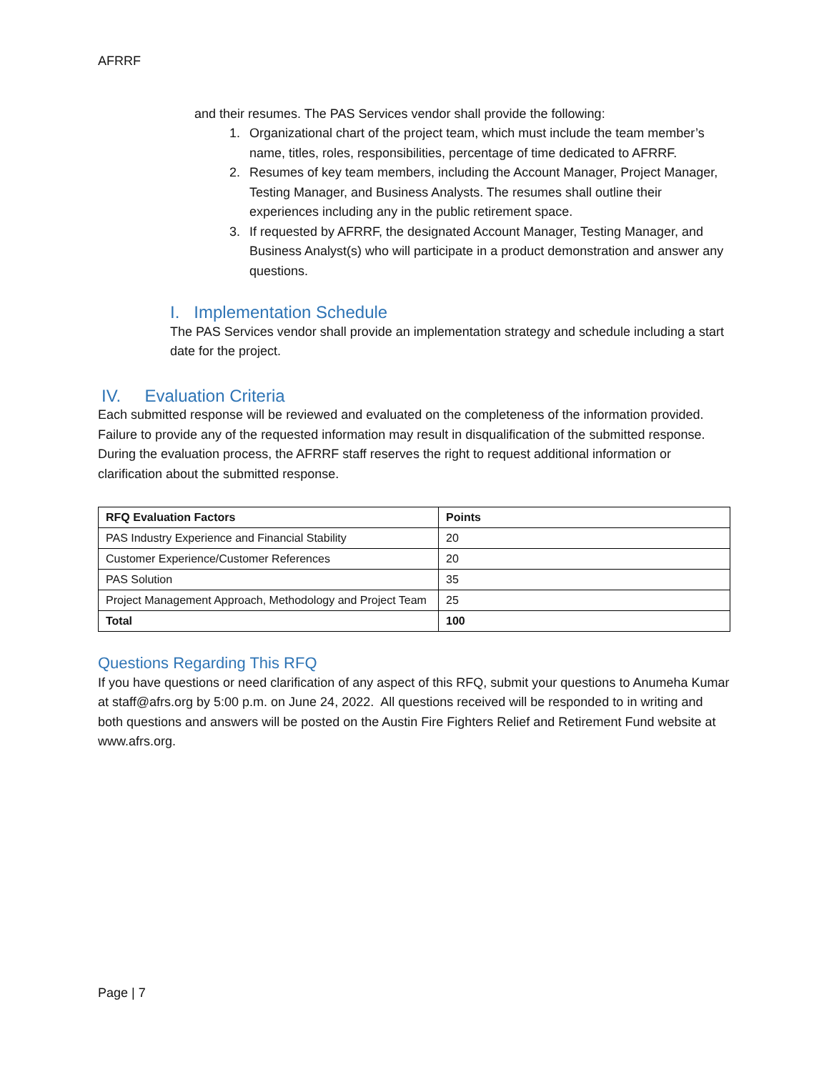AFRRF
and their resumes. The PAS Services vendor shall provide the following:
1. Organizational chart of the project team, which must include the team member’s name, titles, roles, responsibilities, percentage of time dedicated to AFRRF.
2. Resumes of key team members, including the Account Manager, Project Manager, Testing Manager, and Business Analysts. The resumes shall outline their experiences including any in the public retirement space.
3. If requested by AFRRF, the designated Account Manager, Testing Manager, and Business Analyst(s) who will participate in a product demonstration and answer any questions.
I. Implementation Schedule
The PAS Services vendor shall provide an implementation strategy and schedule including a start date for the project.
IV. Evaluation Criteria
Each submitted response will be reviewed and evaluated on the completeness of the information provided. Failure to provide any of the requested information may result in disqualification of the submitted response. During the evaluation process, the AFRRF staff reserves the right to request additional information or clarification about the submitted response.
| RFQ Evaluation Factors | Points |
| --- | --- |
| PAS Industry Experience and Financial Stability | 20 |
| Customer Experience/Customer References | 20 |
| PAS Solution | 35 |
| Project Management Approach, Methodology and Project Team | 25 |
| Total | 100 |
Questions Regarding This RFQ
If you have questions or need clarification of any aspect of this RFQ, submit your questions to Anumeha Kumar at staff@afrs.org by 5:00 p.m. on June 24, 2022. All questions received will be responded to in writing and both questions and answers will be posted on the Austin Fire Fighters Relief and Retirement Fund website at www.afrs.org.
Page | 7